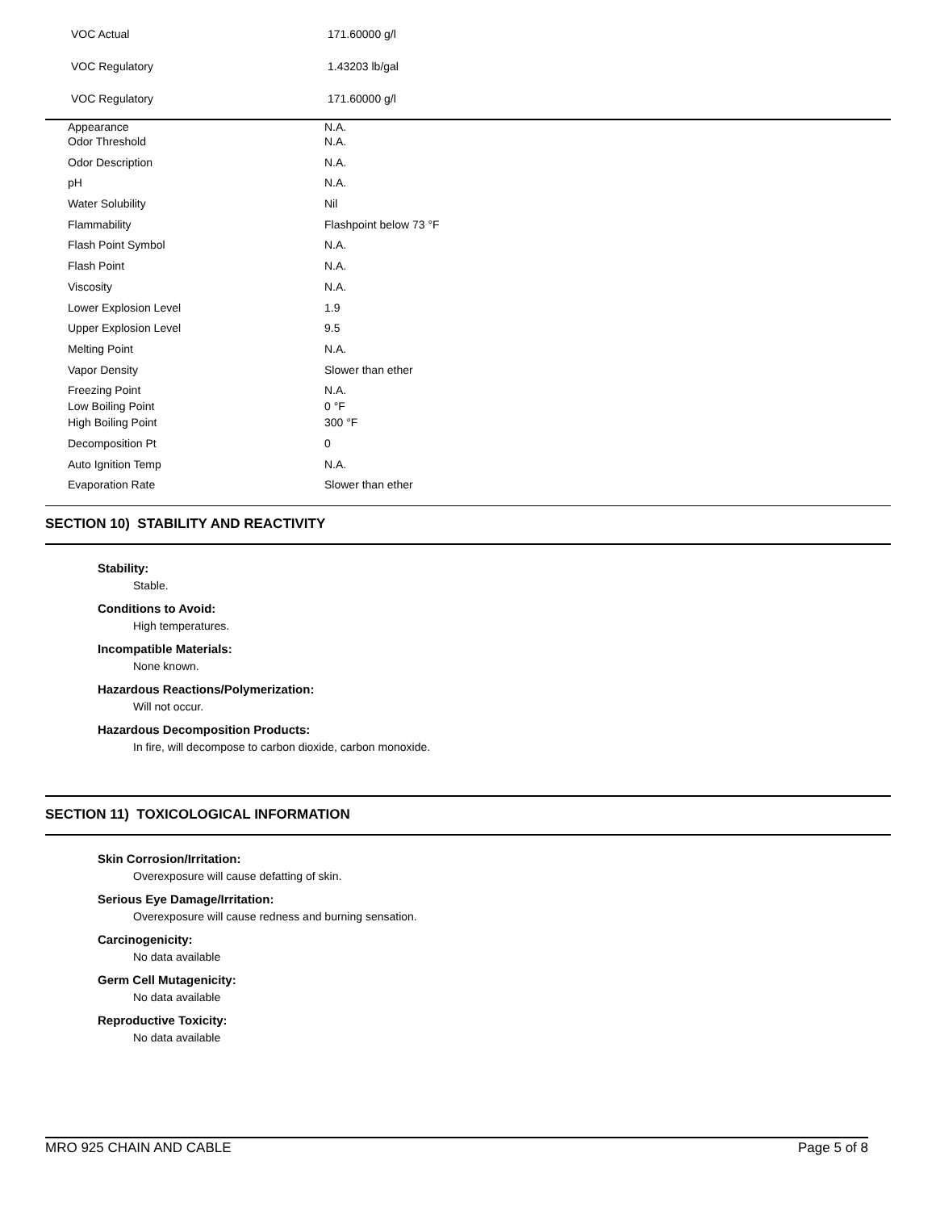VOC Actual 171.60000 g/l
VOC Regulatory 1.43203 lb/gal
VOC Regulatory 171.60000 g/l
| Appearance | N.A. |
| Odor Threshold | N.A. |
| Odor Description | N.A. |
| pH | N.A. |
| Water Solubility | Nil |
| Flammability | Flashpoint below 73 °F |
| Flash Point Symbol | N.A. |
| Flash Point | N.A. |
| Viscosity | N.A. |
| Lower Explosion Level | 1.9 |
| Upper Explosion Level | 9.5 |
| Melting Point | N.A. |
| Vapor Density | Slower than ether |
| Freezing Point | N.A. |
| Low Boiling Point | 0 °F |
| High Boiling Point | 300 °F |
| Decomposition Pt | 0 |
| Auto Ignition Temp | N.A. |
| Evaporation Rate | Slower than ether |
SECTION 10) STABILITY AND REACTIVITY
Stability:
Stable.
Conditions to Avoid:
High temperatures.
Incompatible Materials:
None known.
Hazardous Reactions/Polymerization:
Will not occur.
Hazardous Decomposition Products:
In fire, will decompose to carbon dioxide, carbon monoxide.
SECTION 11) TOXICOLOGICAL INFORMATION
Skin Corrosion/Irritation:
Overexposure will cause defatting of skin.
Serious Eye Damage/Irritation:
Overexposure will cause redness and burning sensation.
Carcinogenicity:
No data available
Germ Cell Mutagenicity:
No data available
Reproductive Toxicity:
No data available
MRO 925 CHAIN AND CABLE Page 5 of 8